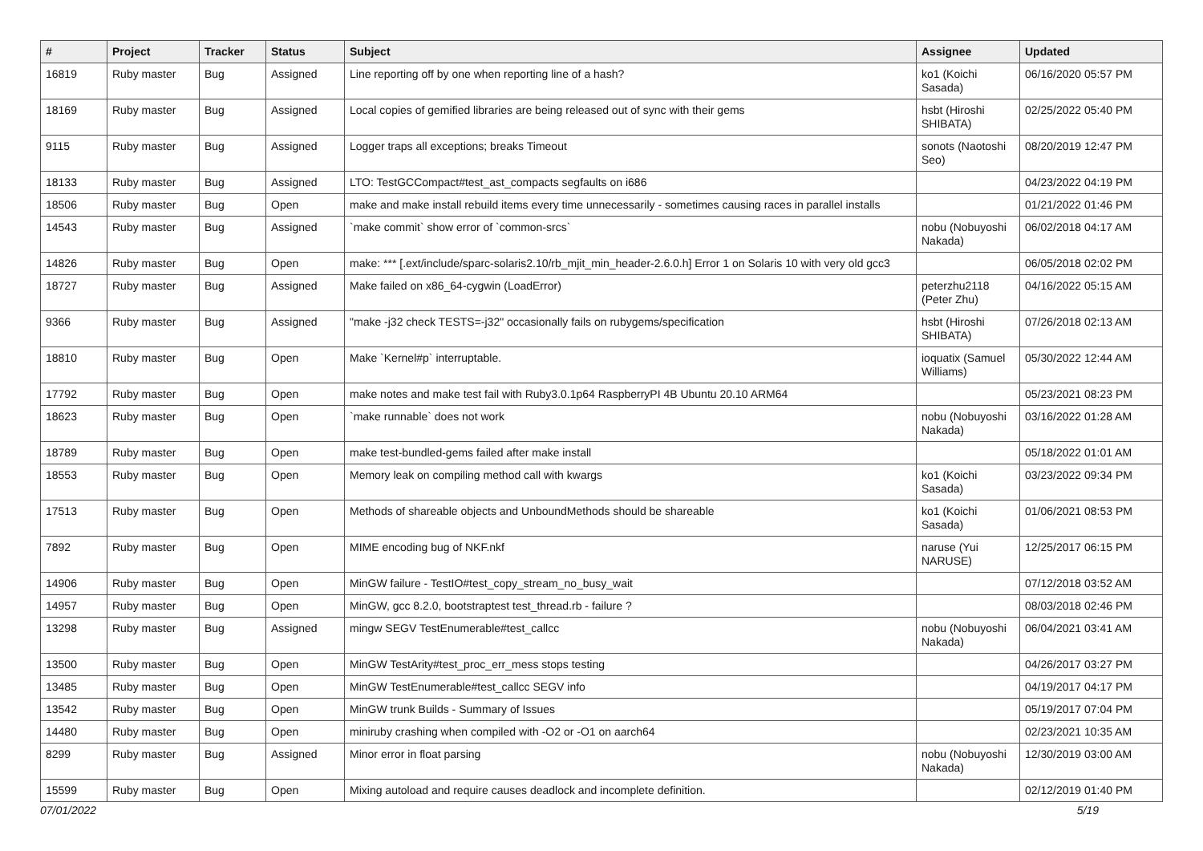| # | Project | Tracker | Status | Subject | Assignee | Updated |
| --- | --- | --- | --- | --- | --- | --- |
| 16819 | Ruby master | Bug | Assigned | Line reporting off by one when reporting line of a hash? | ko1 (Koichi Sasada) | 06/16/2020 05:57 PM |
| 18169 | Ruby master | Bug | Assigned | Local copies of gemified libraries are being released out of sync with their gems | hsbt (Hiroshi SHIBATA) | 02/25/2022 05:40 PM |
| 9115 | Ruby master | Bug | Assigned | Logger traps all exceptions; breaks Timeout | sonots (Naotoshi Seo) | 08/20/2019 12:47 PM |
| 18133 | Ruby master | Bug | Assigned | LTO: TestGCCompact#test_ast_compacts segfaults on i686 | | 04/23/2022 04:19 PM |
| 18506 | Ruby master | Bug | Open | make and make install rebuild items every time unnecessarily - sometimes causing races in parallel installs | | 01/21/2022 01:46 PM |
| 14543 | Ruby master | Bug | Assigned | `make commit` show error of `common-srcs` | nobu (Nobuyoshi Nakada) | 06/02/2018 04:17 AM |
| 14826 | Ruby master | Bug | Open | make: *** [.ext/include/sparc-solaris2.10/rb_mjit_min_header-2.6.0.h] Error 1 on Solaris 10 with very old gcc3 | | 06/05/2018 02:02 PM |
| 18727 | Ruby master | Bug | Assigned | Make failed on x86_64-cygwin (LoadError) | peterzhu2118 (Peter Zhu) | 04/16/2022 05:15 AM |
| 9366 | Ruby master | Bug | Assigned | "make -j32 check TESTS=-j32" occasionally fails on rubygems/specification | hsbt (Hiroshi SHIBATA) | 07/26/2018 02:13 AM |
| 18810 | Ruby master | Bug | Open | Make `Kernel#p` interruptable. | ioquatix (Samuel Williams) | 05/30/2022 12:44 AM |
| 17792 | Ruby master | Bug | Open | make notes and make test fail with Ruby3.0.1p64 RaspberryPI 4B Ubuntu 20.10 ARM64 | | 05/23/2021 08:23 PM |
| 18623 | Ruby master | Bug | Open | `make runnable` does not work | nobu (Nobuyoshi Nakada) | 03/16/2022 01:28 AM |
| 18789 | Ruby master | Bug | Open | make test-bundled-gems failed after make install | | 05/18/2022 01:01 AM |
| 18553 | Ruby master | Bug | Open | Memory leak on compiling method call with kwargs | ko1 (Koichi Sasada) | 03/23/2022 09:34 PM |
| 17513 | Ruby master | Bug | Open | Methods of shareable objects and UnboundMethods should be shareable | ko1 (Koichi Sasada) | 01/06/2021 08:53 PM |
| 7892 | Ruby master | Bug | Open | MIME encoding bug of NKF.nkf | naruse (Yui NARUSE) | 12/25/2017 06:15 PM |
| 14906 | Ruby master | Bug | Open | MinGW failure - TestIO#test_copy_stream_no_busy_wait | | 07/12/2018 03:52 AM |
| 14957 | Ruby master | Bug | Open | MinGW, gcc 8.2.0, bootstraptest test_thread.rb - failure ? | | 08/03/2018 02:46 PM |
| 13298 | Ruby master | Bug | Assigned | mingw SEGV TestEnumerable#test_callcc | nobu (Nobuyoshi Nakada) | 06/04/2021 03:41 AM |
| 13500 | Ruby master | Bug | Open | MinGW TestArity#test_proc_err_mess stops testing | | 04/26/2017 03:27 PM |
| 13485 | Ruby master | Bug | Open | MinGW TestEnumerable#test_callcc SEGV info | | 04/19/2017 04:17 PM |
| 13542 | Ruby master | Bug | Open | MinGW trunk Builds - Summary of Issues | | 05/19/2017 07:04 PM |
| 14480 | Ruby master | Bug | Open | miniruby crashing when compiled with -O2 or -O1 on aarch64 | | 02/23/2021 10:35 AM |
| 8299 | Ruby master | Bug | Assigned | Minor error in float parsing | nobu (Nobuyoshi Nakada) | 12/30/2019 03:00 AM |
| 15599 | Ruby master | Bug | Open | Mixing autoload and require causes deadlock and incomplete definition. | | 02/12/2019 01:40 PM |
07/01/2022 5/19